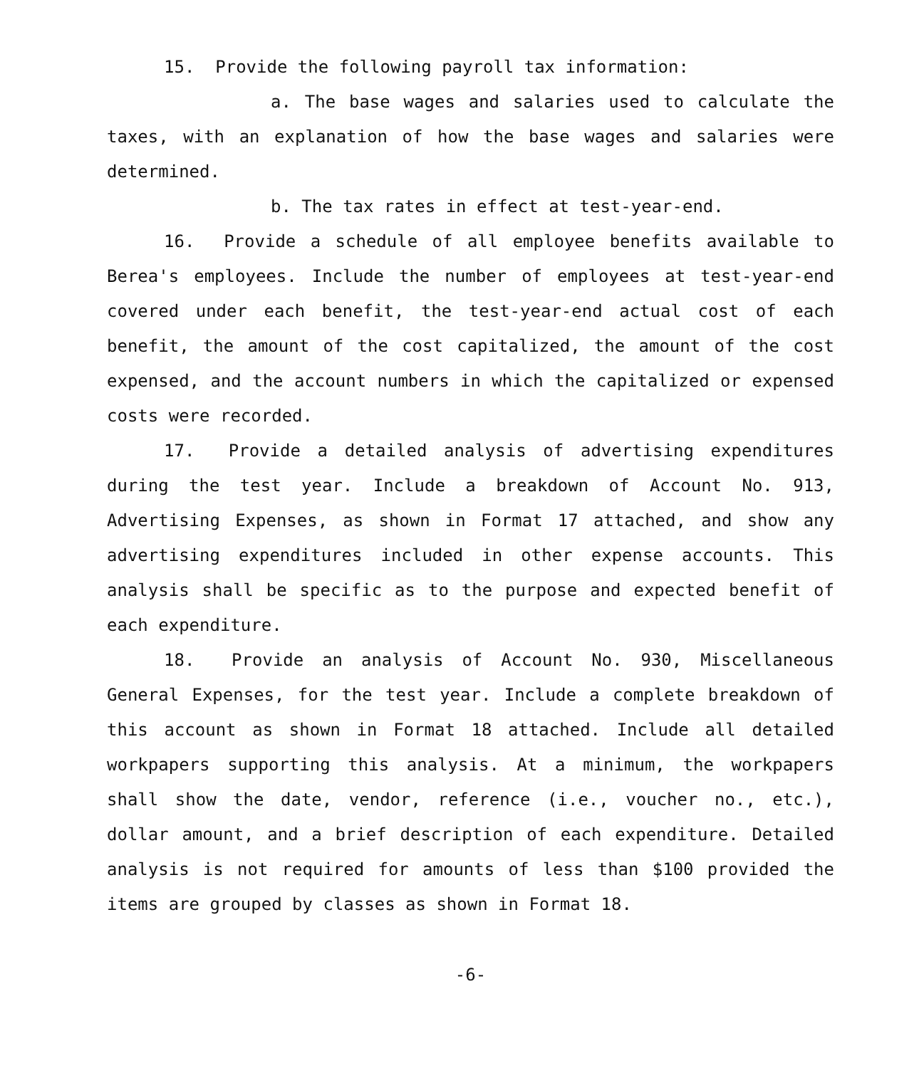15. Provide the following payroll tax information:
a. The base wages and salaries used to calculate the taxes, with an explanation of how the base wages and salaries were determined.
b. The tax rates in effect at test-year-end.
16. Provide a schedule of all employee benefits available to Berea's employees. Include the number of employees at test-year-end covered under each benefit, the test-year-end actual cost of each benefit, the amount of the cost capitalized, the amount of the cost expensed, and the account numbers in which the capitalized or expensed costs were recorded.
17. Provide a detailed analysis of advertising expenditures during the test year. Include a breakdown of Account No. 913, Advertising Expenses, as shown in Format 17 attached, and show any advertising expenditures included in other expense accounts. This analysis shall be specific as to the purpose and expected benefit of each expenditure.
18. Provide an analysis of Account No. 930, Miscellaneous General Expenses, for the test year. Include a complete breakdown of this account as shown in Format 18 attached. Include all detailed workpapers supporting this analysis. At a minimum, the workpapers shall show the date, vendor, reference (i.e., voucher no., etc.), dollar amount, and a brief description of each expenditure. Detailed analysis is not required for amounts of less than $100 provided the items are grouped by classes as shown in Format 18.
-6-